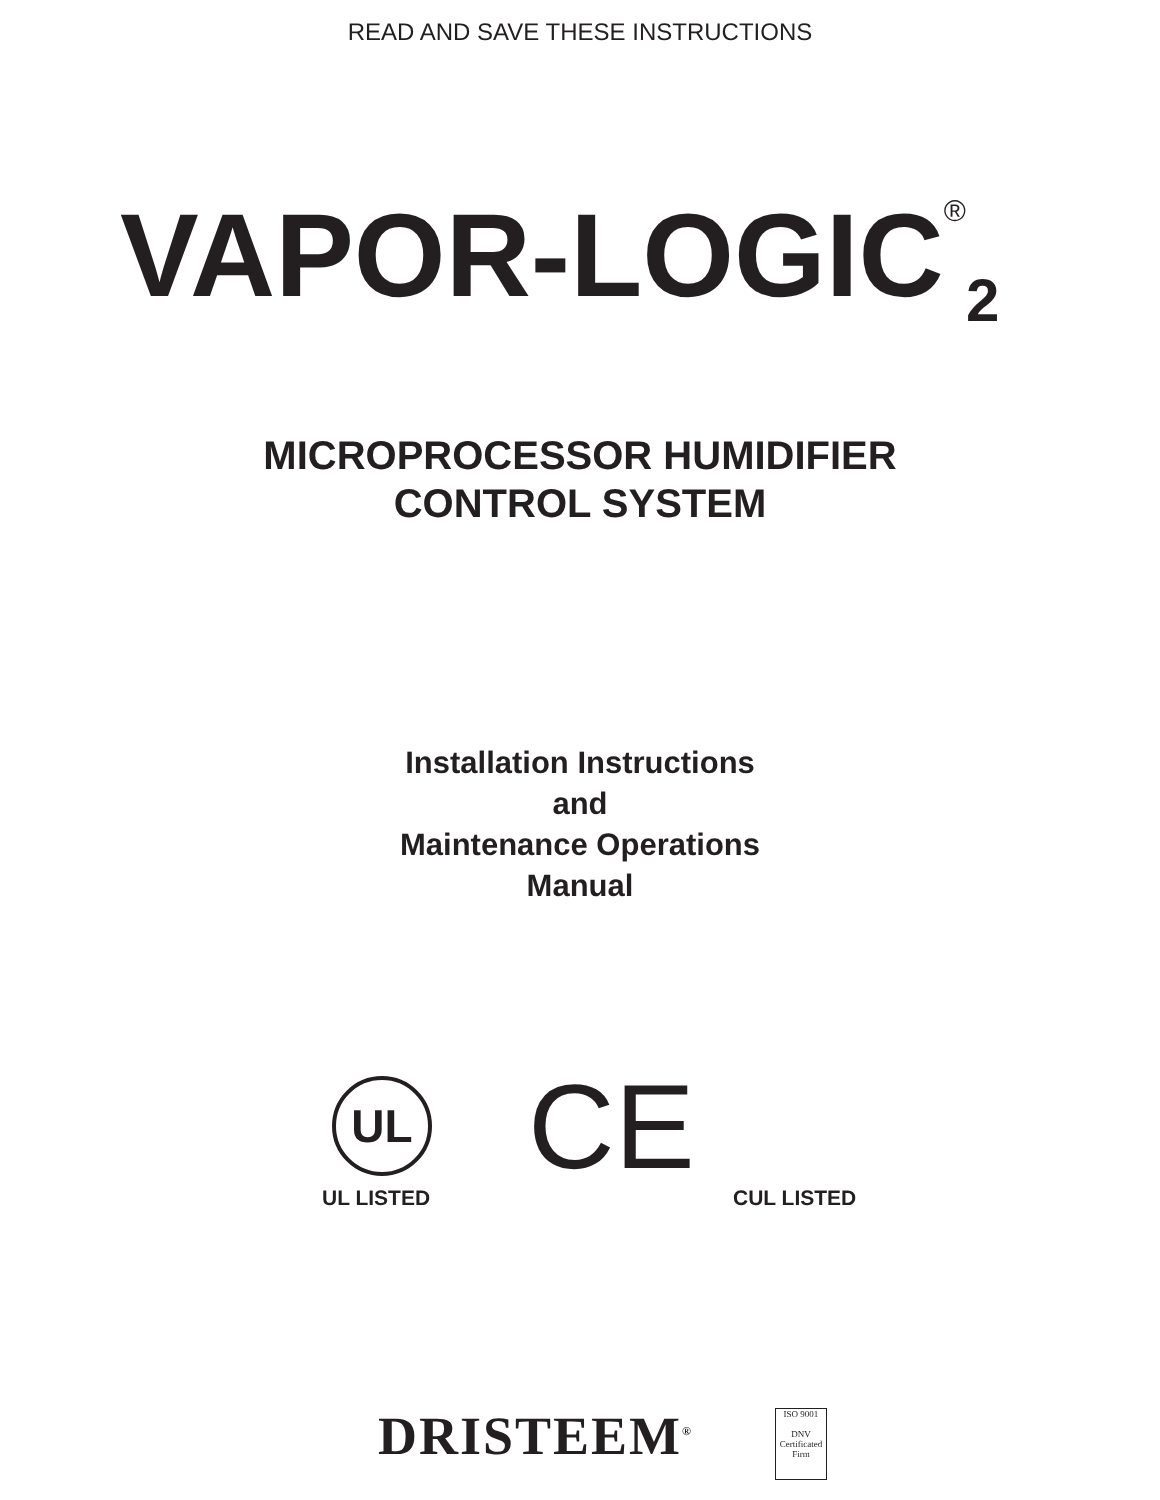READ AND SAVE THESE INSTRUCTIONS
VAPOR-LOGIC<sup>®</sup><sub>2</sub>
MICROPROCESSOR HUMIDIFIER
CONTROL SYSTEM
Installation Instructions
and
Maintenance Operations
Manual
UL CE
UL LISTED CUL LISTED
DRISTEEM<sup>®</sup>
ISO 9001
DNV
Certificated Firm